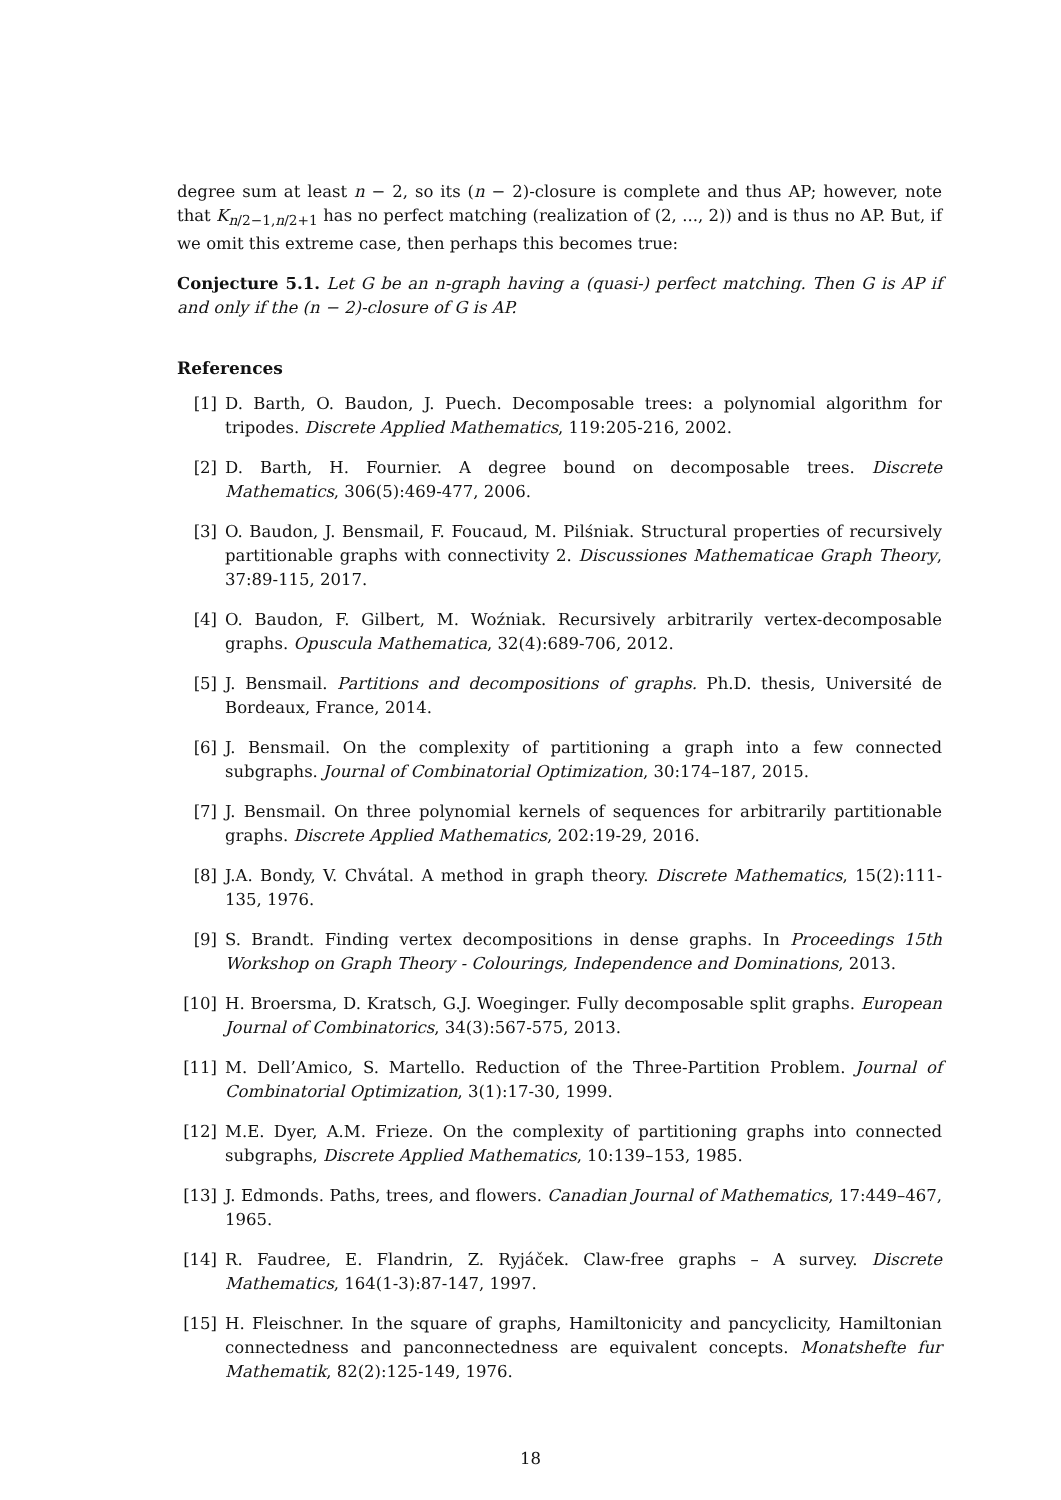degree sum at least n − 2, so its (n − 2)-closure is complete and thus AP; however, note that K<sub>n/2−1,n/2+1</sub> has no perfect matching (realization of (2, ..., 2)) and is thus no AP. But, if we omit this extreme case, then perhaps this becomes true:
Conjecture 5.1. Let G be an n-graph having a (quasi-) perfect matching. Then G is AP if and only if the (n − 2)-closure of G is AP.
References
[1] D. Barth, O. Baudon, J. Puech. Decomposable trees: a polynomial algorithm for tripodes. Discrete Applied Mathematics, 119:205-216, 2002.
[2] D. Barth, H. Fournier. A degree bound on decomposable trees. Discrete Mathematics, 306(5):469-477, 2006.
[3] O. Baudon, J. Bensmail, F. Foucaud, M. Pilśniak. Structural properties of recursively partitionable graphs with connectivity 2. Discussiones Mathematicae Graph Theory, 37:89-115, 2017.
[4] O. Baudon, F. Gilbert, M. Woźniak. Recursively arbitrarily vertex-decomposable graphs. Opuscula Mathematica, 32(4):689-706, 2012.
[5] J. Bensmail. Partitions and decompositions of graphs. Ph.D. thesis, Université de Bordeaux, France, 2014.
[6] J. Bensmail. On the complexity of partitioning a graph into a few connected subgraphs. Journal of Combinatorial Optimization, 30:174–187, 2015.
[7] J. Bensmail. On three polynomial kernels of sequences for arbitrarily partitionable graphs. Discrete Applied Mathematics, 202:19-29, 2016.
[8] J.A. Bondy, V. Chvátal. A method in graph theory. Discrete Mathematics, 15(2):111-135, 1976.
[9] S. Brandt. Finding vertex decompositions in dense graphs. In Proceedings 15th Workshop on Graph Theory - Colourings, Independence and Dominations, 2013.
[10] H. Broersma, D. Kratsch, G.J. Woeginger. Fully decomposable split graphs. European Journal of Combinatorics, 34(3):567-575, 2013.
[11] M. Dell’Amico, S. Martello. Reduction of the Three-Partition Problem. Journal of Combinatorial Optimization, 3(1):17-30, 1999.
[12] M.E. Dyer, A.M. Frieze. On the complexity of partitioning graphs into connected subgraphs, Discrete Applied Mathematics, 10:139–153, 1985.
[13] J. Edmonds. Paths, trees, and flowers. Canadian Journal of Mathematics, 17:449–467, 1965.
[14] R. Faudree, E. Flandrin, Z. Ryjáček. Claw-free graphs – A survey. Discrete Mathematics, 164(1-3):87-147, 1997.
[15] H. Fleischner. In the square of graphs, Hamiltonicity and pancyclicity, Hamiltonian connectedness and panconnectedness are equivalent concepts. Monatshefte fur Mathematik, 82(2):125-149, 1976.
18